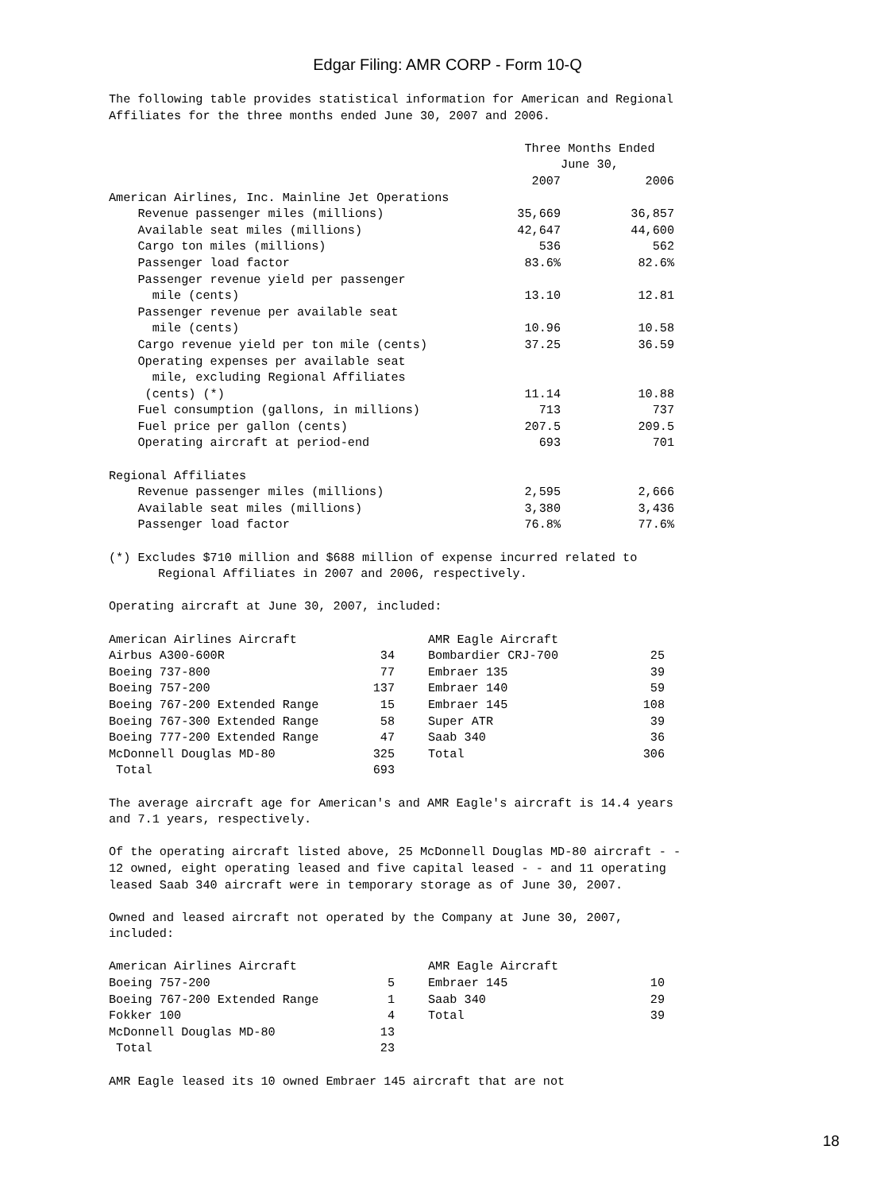Edgar Filing: AMR CORP - Form 10-Q
The following table provides statistical information for American and Regional Affiliates for the three months ended June 30, 2007 and 2006.
| | Three Months Ended June 30, | |
| --- | --- | --- |
| | 2007 | 2006 |
| American Airlines, Inc. Mainline Jet Operations | | |
| Revenue passenger miles (millions) | 35,669 | 36,857 |
| Available seat miles (millions) | 42,647 | 44,600 |
| Cargo ton miles (millions) | 536 | 562 |
| Passenger load factor | 83.6% | 82.6% |
| Passenger revenue yield per passenger mile (cents) | 13.10 | 12.81 |
| Passenger revenue per available seat mile (cents) | 10.96 | 10.58 |
| Cargo revenue yield per ton mile (cents) | 37.25 | 36.59 |
| Operating expenses per available seat mile, excluding Regional Affiliates (cents) (*) | 11.14 | 10.88 |
| Fuel consumption (gallons, in millions) | 713 | 737 |
| Fuel price per gallon (cents) | 207.5 | 209.5 |
| Operating aircraft at period-end | 693 | 701 |
| Regional Affiliates | | |
| Revenue passenger miles (millions) | 2,595 | 2,666 |
| Available seat miles (millions) | 3,380 | 3,436 |
| Passenger load factor | 76.8% | 77.6% |
(*) Excludes $710 million and $688 million of expense incurred related to Regional Affiliates in 2007 and 2006, respectively.
Operating aircraft at June 30, 2007, included:
| American Airlines Aircraft | | AMR Eagle Aircraft | |
| Airbus A300-600R | 34 | Bombardier CRJ-700 | 25 |
| Boeing 737-800 | 77 | Embraer 135 | 39 |
| Boeing 757-200 | 137 | Embraer 140 | 59 |
| Boeing 767-200 Extended Range | 15 | Embraer 145 | 108 |
| Boeing 767-300 Extended Range | 58 | Super ATR | 39 |
| Boeing 777-200 Extended Range | 47 | Saab 340 | 36 |
| McDonnell Douglas MD-80 | 325 | Total | 306 |
| Total | 693 | | |
The average aircraft age for American's and AMR Eagle's aircraft is 14.4 years and 7.1 years, respectively.
Of the operating aircraft listed above, 25 McDonnell Douglas MD-80 aircraft - - 12 owned, eight operating leased and five capital leased - - and 11 operating leased Saab 340 aircraft were in temporary storage as of June 30, 2007.
Owned and leased aircraft not operated by the Company at June 30, 2007, included:
| American Airlines Aircraft | | AMR Eagle Aircraft | |
| Boeing 757-200 | 5 | Embraer 145 | 10 |
| Boeing 767-200 Extended Range | 1 | Saab 340 | 29 |
| Fokker 100 | 4 | Total | 39 |
| McDonnell Douglas MD-80 | 13 | | |
| Total | 23 | | |
AMR Eagle leased its 10 owned Embraer 145 aircraft that are not
18